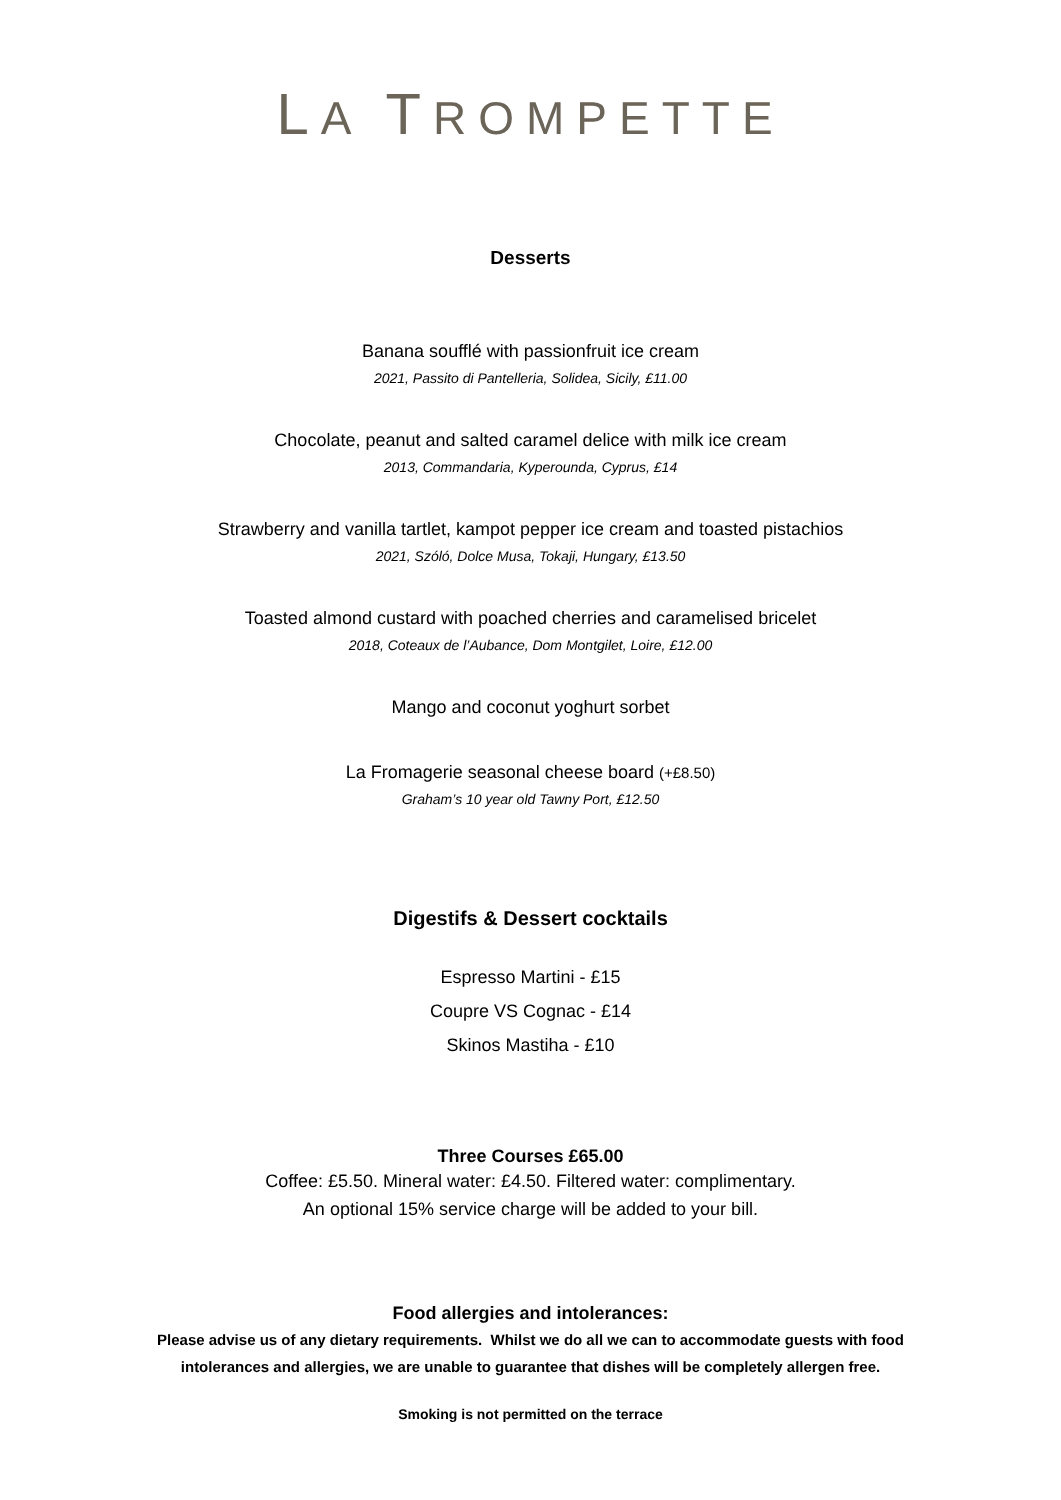LA TROMPETTE
Desserts
Banana soufflé with passionfruit ice cream
2021, Passito di Pantelleria, Solidea, Sicily, £11.00
Chocolate, peanut and salted caramel delice with milk ice cream
2013, Commandaria, Kyperounda, Cyprus, £14
Strawberry and vanilla tartlet, kampot pepper ice cream and toasted pistachios
2021, Szóló, Dolce Musa, Tokaji, Hungary, £13.50
Toasted almond custard with poached cherries and caramelised bricelet
2018, Coteaux de l’Aubance, Dom Montgilet, Loire, £12.00
Mango and coconut yoghurt sorbet
La Fromagerie seasonal cheese board (+£8.50)
Graham’s 10 year old Tawny Port, £12.50
Digestifs & Dessert cocktails
Espresso Martini - £15
Coupre VS Cognac - £14
Skinos Mastiha - £10
Three Courses £65.00
Coffee: £5.50. Mineral water: £4.50. Filtered water: complimentary.
An optional 15% service charge will be added to your bill.
Food allergies and intolerances:
Please advise us of any dietary requirements. Whilst we do all we can to accommodate guests with food
intolerances and allergies, we are unable to guarantee that dishes will be completely allergen free.
Smoking is not permitted on the terrace